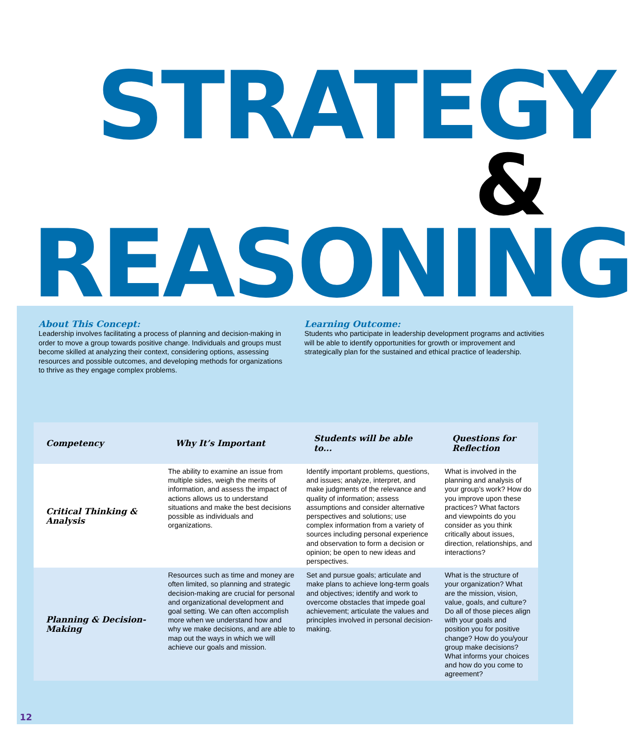STRATEGY
&
REASONING
About This Concept:
Leadership involves facilitating a process of planning and decision-making in order to move a group towards positive change. Individuals and groups must become skilled at analyzing their context, considering options, assessing resources and possible outcomes, and developing methods for organizations to thrive as they engage complex problems.
Learning Outcome:
Students who participate in leadership development programs and activities will be able to identify opportunities for growth or improvement and strategically plan for the sustained and ethical practice of leadership.
| Competency | Why It’s Important | Students will be able to... | Questions for Reflection |
| --- | --- | --- | --- |
| Critical Thinking & Analysis | The ability to examine an issue from multiple sides, weigh the merits of information, and assess the impact of actions allows us to understand situations and make the best decisions possible as individuals and organizations. | Identify important problems, questions, and issues; analyze, interpret, and make judgments of the relevance and quality of information; assess assumptions and consider alternative perspectives and solutions; use complex information from a variety of sources including personal experience and observation to form a decision or opinion; be open to new ideas and perspectives. | What is involved in the planning and analysis of your group’s work? How do you improve upon these practices? What factors and viewpoints do you consider as you think critically about issues, direction, relationships, and interactions? |
| Planning & Decision-Making | Resources such as time and money are often limited, so planning and strategic decision-making are crucial for personal and organizational development and goal setting. We can often accomplish more when we understand how and why we make decisions, and are able to map out the ways in which we will achieve our goals and mission. | Set and pursue goals; articulate and make plans to achieve long-term goals and objectives; identify and work to overcome obstacles that impede goal achievement; articulate the values and principles involved in personal decision-making. | What is the structure of your organization? What are the mission, vision, value, goals, and culture? Do all of those pieces align with your goals and position you for positive change? How do you/your group make decisions? What informs your choices and how do you come to agreement? |
12